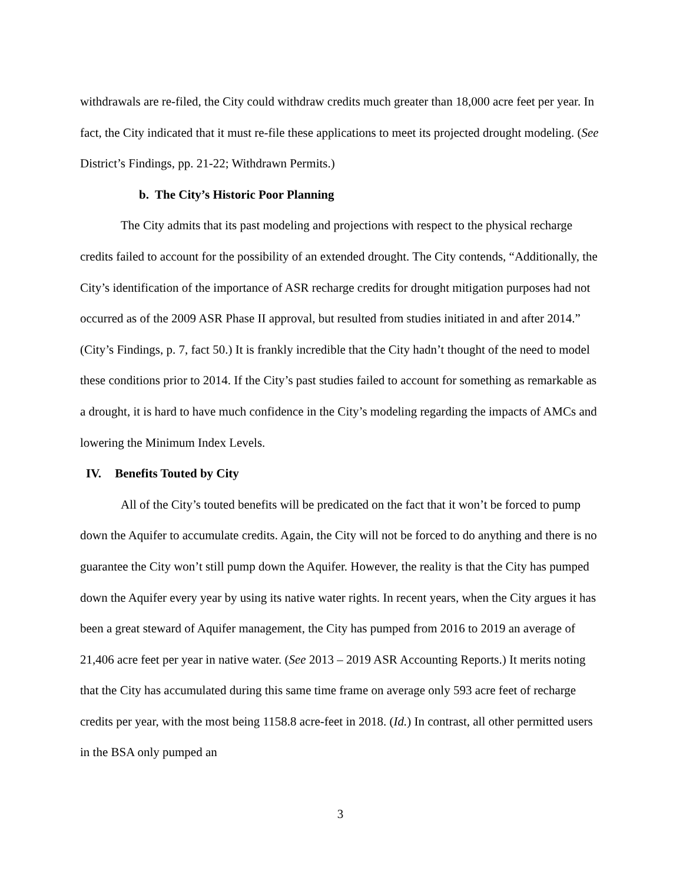withdrawals are re-filed, the City could withdraw credits much greater than 18,000 acre feet per year. In fact, the City indicated that it must re-file these applications to meet its projected drought modeling. (See District’s Findings, pp. 21-22; Withdrawn Permits.)
b. The City’s Historic Poor Planning
The City admits that its past modeling and projections with respect to the physical recharge credits failed to account for the possibility of an extended drought. The City contends, “Additionally, the City’s identification of the importance of ASR recharge credits for drought mitigation purposes had not occurred as of the 2009 ASR Phase II approval, but resulted from studies initiated in and after 2014.” (City’s Findings, p. 7, fact 50.) It is frankly incredible that the City hadn’t thought of the need to model these conditions prior to 2014. If the City’s past studies failed to account for something as remarkable as a drought, it is hard to have much confidence in the City’s modeling regarding the impacts of AMCs and lowering the Minimum Index Levels.
IV. Benefits Touted by City
All of the City’s touted benefits will be predicated on the fact that it won’t be forced to pump down the Aquifer to accumulate credits. Again, the City will not be forced to do anything and there is no guarantee the City won’t still pump down the Aquifer. However, the reality is that the City has pumped down the Aquifer every year by using its native water rights. In recent years, when the City argues it has been a great steward of Aquifer management, the City has pumped from 2016 to 2019 an average of 21,406 acre feet per year in native water. (See 2013 – 2019 ASR Accounting Reports.) It merits noting that the City has accumulated during this same time frame on average only 593 acre feet of recharge credits per year, with the most being 1158.8 acre-feet in 2018. (Id.) In contrast, all other permitted users in the BSA only pumped an
3